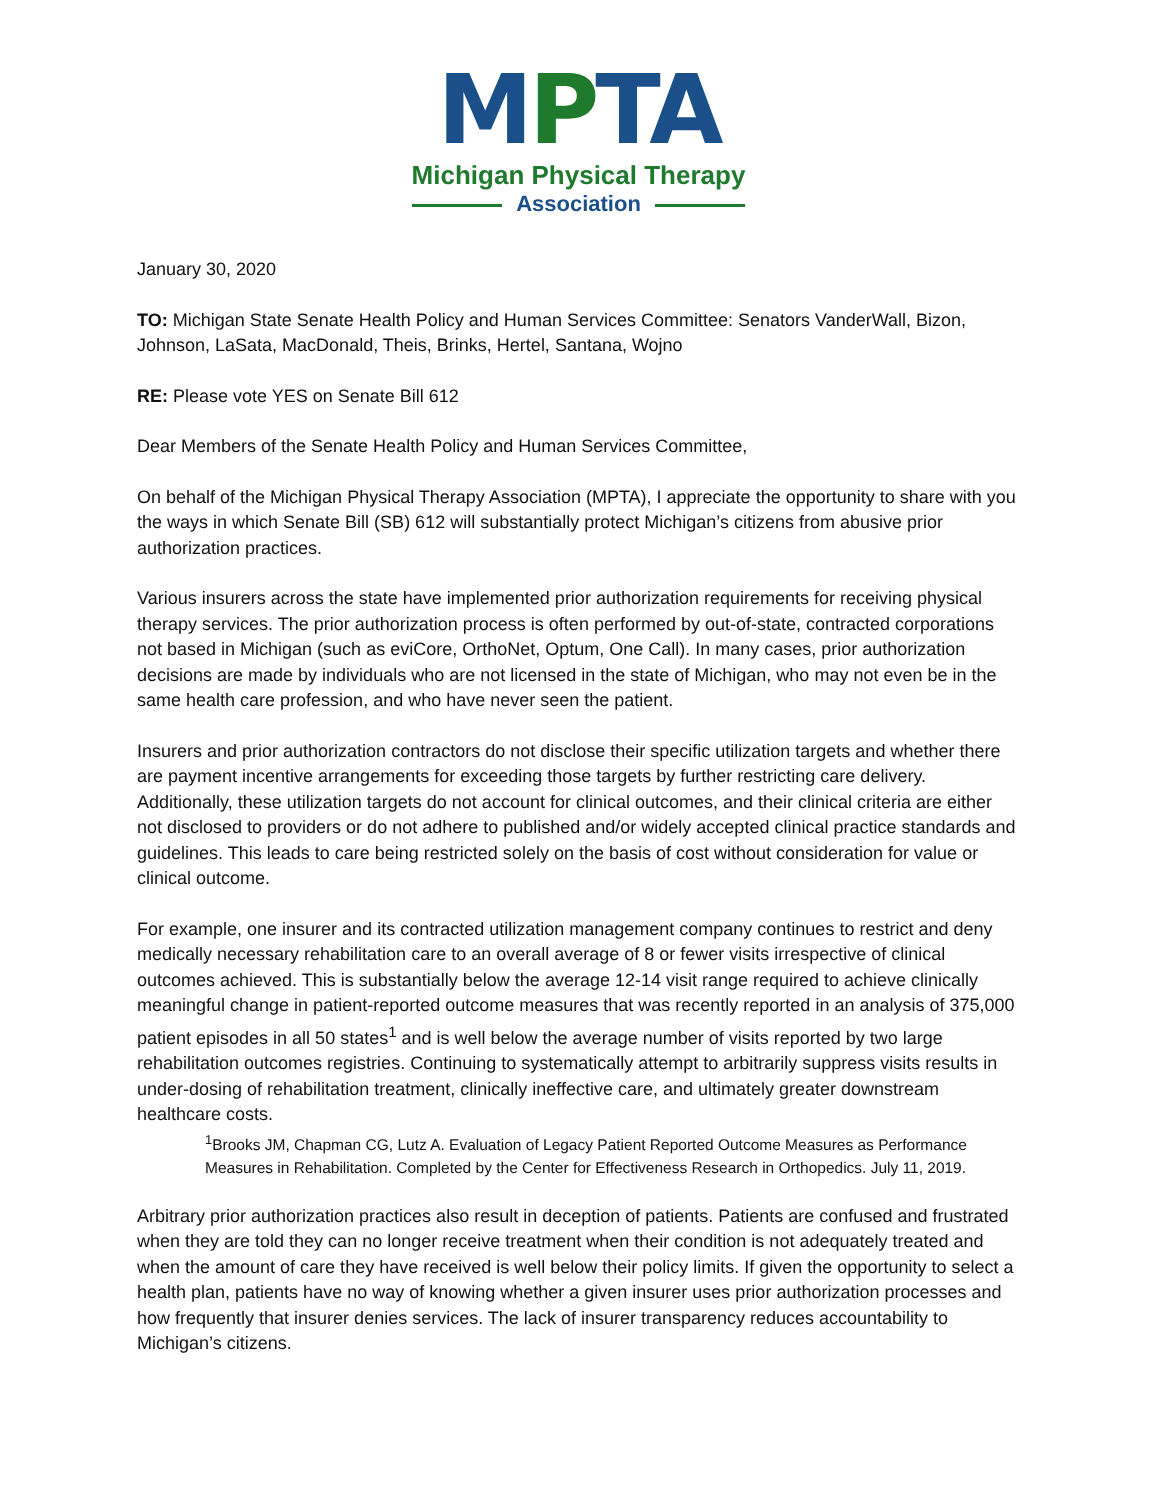MPTA
Michigan Physical Therapy
Association
January 30, 2020
TO: Michigan State Senate Health Policy and Human Services Committee: Senators VanderWall, Bizon, Johnson, LaSata, MacDonald, Theis, Brinks, Hertel, Santana, Wojno
RE: Please vote YES on Senate Bill 612
Dear Members of the Senate Health Policy and Human Services Committee,
On behalf of the Michigan Physical Therapy Association (MPTA), I appreciate the opportunity to share with you the ways in which Senate Bill (SB) 612 will substantially protect Michigan’s citizens from abusive prior authorization practices.
Various insurers across the state have implemented prior authorization requirements for receiving physical therapy services. The prior authorization process is often performed by out-of-state, contracted corporations not based in Michigan (such as eviCore, OrthoNet, Optum, One Call). In many cases, prior authorization decisions are made by individuals who are not licensed in the state of Michigan, who may not even be in the same health care profession, and who have never seen the patient.
Insurers and prior authorization contractors do not disclose their specific utilization targets and whether there are payment incentive arrangements for exceeding those targets by further restricting care delivery. Additionally, these utilization targets do not account for clinical outcomes, and their clinical criteria are either not disclosed to providers or do not adhere to published and/or widely accepted clinical practice standards and guidelines. This leads to care being restricted solely on the basis of cost without consideration for value or clinical outcome.
For example, one insurer and its contracted utilization management company continues to restrict and deny medically necessary rehabilitation care to an overall average of 8 or fewer visits irrespective of clinical outcomes achieved. This is substantially below the average 12-14 visit range required to achieve clinically meaningful change in patient-reported outcome measures that was recently reported in an analysis of 375,000 patient episodes in all 50 states<sup>1</sup> and is well below the average number of visits reported by two large rehabilitation outcomes registries. Continuing to systematically attempt to arbitrarily suppress visits results in under-dosing of rehabilitation treatment, clinically ineffective care, and ultimately greater downstream healthcare costs.
<sup>1</sup> Brooks JM, Chapman CG, Lutz A. Evaluation of Legacy Patient Reported Outcome Measures as Performance Measures in Rehabilitation. Completed by the Center for Effectiveness Research in Orthopedics. July 11, 2019.
Arbitrary prior authorization practices also result in deception of patients. Patients are confused and frustrated when they are told they can no longer receive treatment when their condition is not adequately treated and when the amount of care they have received is well below their policy limits. If given the opportunity to select a health plan, patients have no way of knowing whether a given insurer uses prior authorization processes and how frequently that insurer denies services. The lack of insurer transparency reduces accountability to Michigan’s citizens.